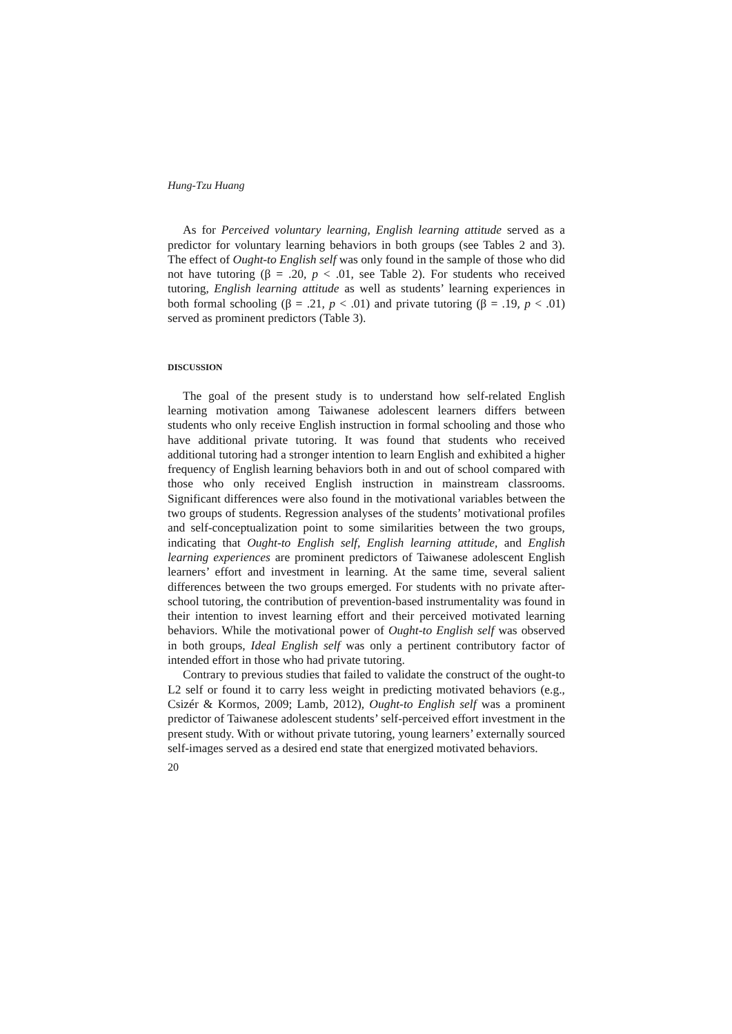Hung-Tzu Huang
As for Perceived voluntary learning, English learning attitude served as a predictor for voluntary learning behaviors in both groups (see Tables 2 and 3). The effect of Ought-to English self was only found in the sample of those who did not have tutoring (β = .20, p < .01, see Table 2). For students who received tutoring, English learning attitude as well as students’ learning experiences in both formal schooling (β = .21, p < .01) and private tutoring (β = .19, p < .01) served as prominent predictors (Table 3).
DISCUSSION
The goal of the present study is to understand how self-related English learning motivation among Taiwanese adolescent learners differs between students who only receive English instruction in formal schooling and those who have additional private tutoring. It was found that students who received additional tutoring had a stronger intention to learn English and exhibited a higher frequency of English learning behaviors both in and out of school compared with those who only received English instruction in mainstream classrooms. Significant differences were also found in the motivational variables between the two groups of students. Regression analyses of the students’ motivational profiles and self-conceptualization point to some similarities between the two groups, indicating that Ought-to English self, English learning attitude, and English learning experiences are prominent predictors of Taiwanese adolescent English learners’ effort and investment in learning. At the same time, several salient differences between the two groups emerged. For students with no private after-school tutoring, the contribution of prevention-based instrumentality was found in their intention to invest learning effort and their perceived motivated learning behaviors. While the motivational power of Ought-to English self was observed in both groups, Ideal English self was only a pertinent contributory factor of intended effort in those who had private tutoring.
Contrary to previous studies that failed to validate the construct of the ought-to L2 self or found it to carry less weight in predicting motivated behaviors (e.g., Csizér & Kormos, 2009; Lamb, 2012), Ought-to English self was a prominent predictor of Taiwanese adolescent students’ self-perceived effort investment in the present study. With or without private tutoring, young learners’ externally sourced self-images served as a desired end state that energized motivated behaviors.
20